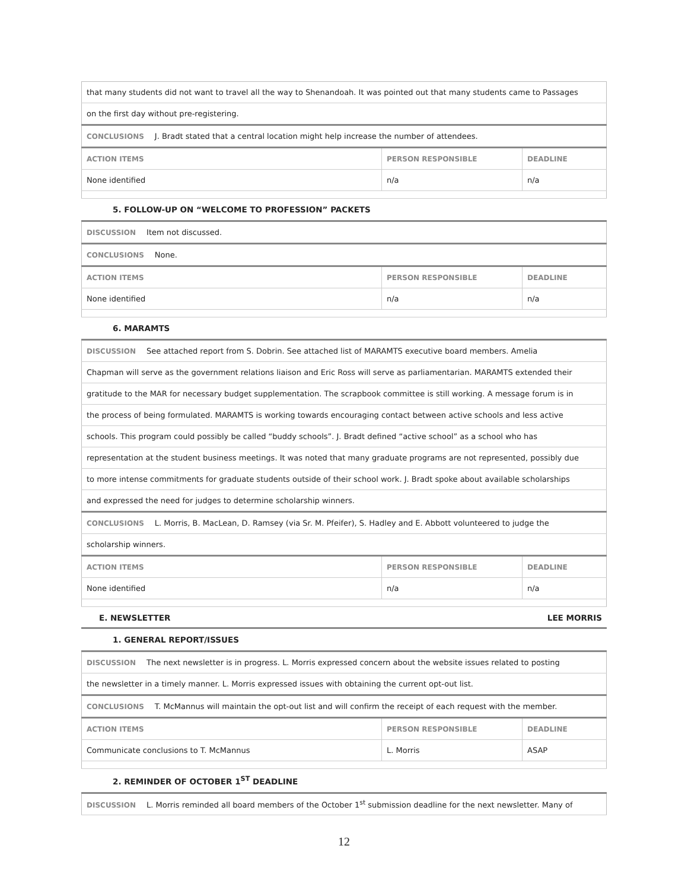| that many students did not want to travel all the way to Shenandoah. It was pointed out that many students came to Passages | | |
| on the first day without pre-registering. | | |
| CONCLUSIONS J. Bradt stated that a central location might help increase the number of attendees. | | |
| ACTION ITEMS | PERSON RESPONSIBLE | DEADLINE |
| None identified | n/a | n/a |
5. FOLLOW-UP ON “WELCOME TO PROFESSION” PACKETS
| DISCUSSION Item not discussed. | | |
| CONCLUSIONS None. | | |
| ACTION ITEMS | PERSON RESPONSIBLE | DEADLINE |
| None identified | n/a | n/a |
6. MARAMTS
| DISCUSSION See attached report from S. Dobrin. See attached list of MARAMTS executive board members. Amelia | | |
| Chapman will serve as the government relations liaison and Eric Ross will serve as parliamentarian. MARAMTS extended their | | |
| gratitude to the MAR for necessary budget supplementation. The scrapbook committee is still working. A message forum is in | | |
| the process of being formulated. MARAMTS is working towards encouraging contact between active schools and less active | | |
| schools. This program could possibly be called “buddy schools”. J. Bradt defined “active school” as a school who has | | |
| representation at the student business meetings. It was noted that many graduate programs are not represented, possibly due | | |
| to more intense commitments for graduate students outside of their school work. J. Bradt spoke about available scholarships | | |
| and expressed the need for judges to determine scholarship winners. | | |
| CONCLUSIONS L. Morris, B. MacLean, D. Ramsey (via Sr. M. Pfeifer), S. Hadley and E. Abbott volunteered to judge the | | |
| scholarship winners. | | |
| ACTION ITEMS | PERSON RESPONSIBLE | DEADLINE |
| None identified | n/a | n/a |
E. NEWSLETTER LEE MORRIS
1. GENERAL REPORT/ISSUES
| DISCUSSION The next newsletter is in progress. L. Morris expressed concern about the website issues related to posting | | |
| the newsletter in a timely manner. L. Morris expressed issues with obtaining the current opt-out list. | | |
| CONCLUSIONS T. McMannus will maintain the opt-out list and will confirm the receipt of each request with the member. | | |
| ACTION ITEMS | PERSON RESPONSIBLE | DEADLINE |
| Communicate conclusions to T. McMannus | L. Morris | ASAP |
2. REMINDER OF OCTOBER 1<sup>ST</sup> DEADLINE
| DISCUSSION L. Morris reminded all board members of the October 1<sup>st</sup> submission deadline for the next newsletter. Many of |
12